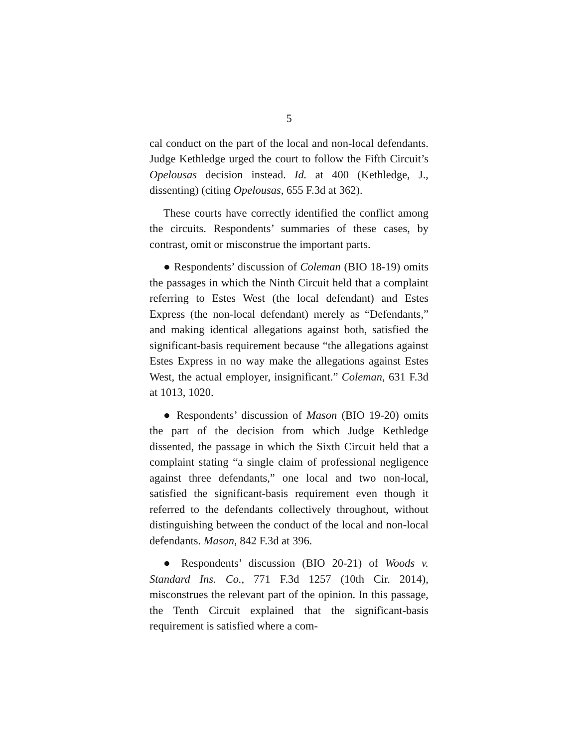5
cal conduct on the part of the local and non-local defendants. Judge Kethledge urged the court to follow the Fifth Circuit’s Opelousas decision instead. Id. at 400 (Kethledge, J., dissenting) (citing Opelousas, 655 F.3d at 362).
These courts have correctly identified the conflict among the circuits. Respondents’ summaries of these cases, by contrast, omit or misconstrue the important parts.
● Respondents’ discussion of Coleman (BIO 18-19) omits the passages in which the Ninth Circuit held that a complaint referring to Estes West (the local defendant) and Estes Express (the non-local defendant) merely as “Defendants,” and making identical allegations against both, satisfied the significant-basis requirement because “the allegations against Estes Express in no way make the allegations against Estes West, the actual employer, insignificant.” Coleman, 631 F.3d at 1013, 1020.
● Respondents’ discussion of Mason (BIO 19-20) omits the part of the decision from which Judge Kethledge dissented, the passage in which the Sixth Circuit held that a complaint stating “a single claim of professional negligence against three defendants,” one local and two non-local, satisfied the significant-basis requirement even though it referred to the defendants collectively throughout, without distinguishing between the conduct of the local and non-local defendants. Mason, 842 F.3d at 396.
● Respondents’ discussion (BIO 20-21) of Woods v. Standard Ins. Co., 771 F.3d 1257 (10th Cir. 2014), misconstrues the relevant part of the opinion. In this passage, the Tenth Circuit explained that the significant-basis requirement is satisfied where a com-